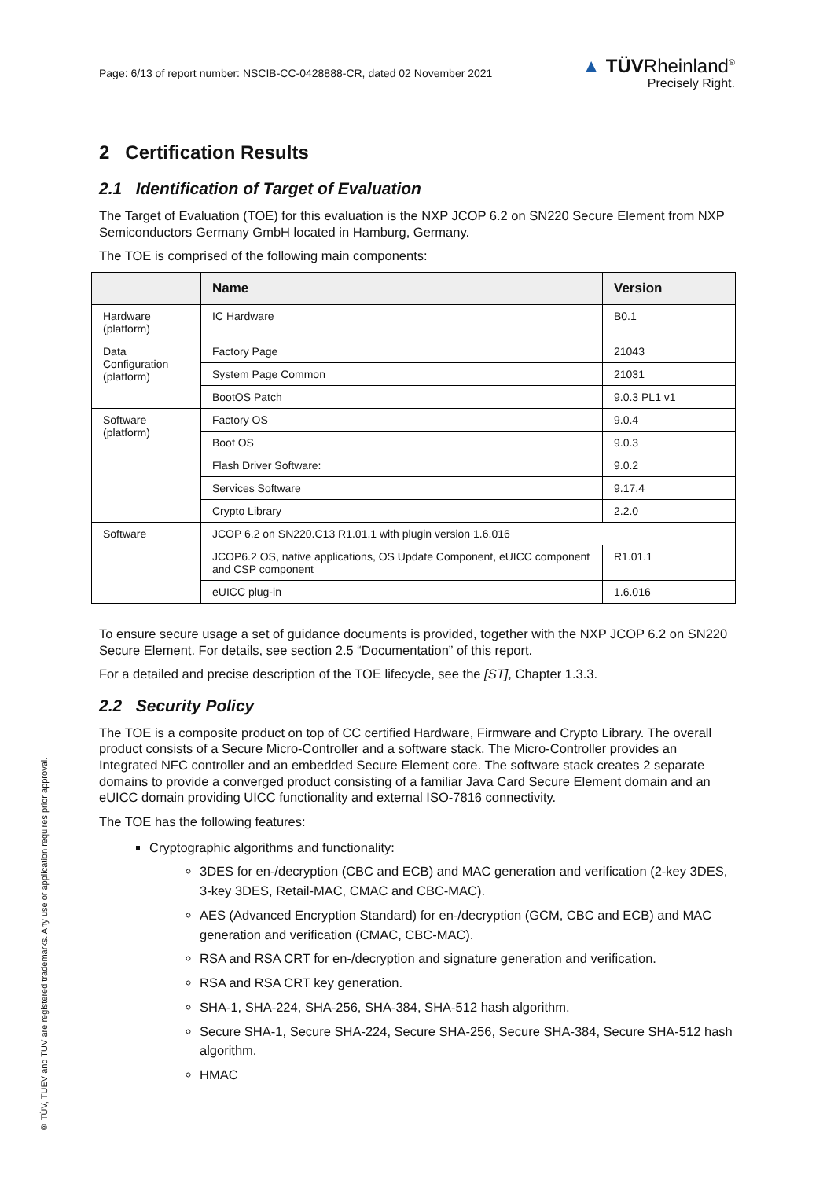Page: 6/13 of report number: NSCIB-CC-0428888-CR, dated 02 November 2021
▲ TÜVRheinland<sup>®</sup>
Precisely Right.
2 Certification Results
2.1 Identification of Target of Evaluation
The Target of Evaluation (TOE) for this evaluation is the NXP JCOP 6.2 on SN220 Secure Element from NXP Semiconductors Germany GmbH located in Hamburg, Germany.
The TOE is comprised of the following main components:
| | Name | Version |
| --- | --- | --- |
| Hardware (platform) | IC Hardware | B0.1 |
| Data Configuration (platform) | Factory Page | 21043 |
| | System Page Common | 21031 |
| | BootOS Patch | 9.0.3 PL1 v1 |
| Software (platform) | Factory OS | 9.0.4 |
| | Boot OS | 9.0.3 |
| | Flash Driver Software: | 9.0.2 |
| | Services Software | 9.17.4 |
| | Crypto Library | 2.2.0 |
| Software | JCOP 6.2 on SN220.C13 R1.01.1 with plugin version 1.6.016 | |
| | JCOP6.2 OS, native applications, OS Update Component, eUICC component and CSP component | R1.01.1 |
| | eUICC plug-in | 1.6.016 |
To ensure secure usage a set of guidance documents is provided, together with the NXP JCOP 6.2 on SN220 Secure Element. For details, see section 2.5 “Documentation” of this report.
For a detailed and precise description of the TOE lifecycle, see the [ST], Chapter 1.3.3.
2.2 Security Policy
The TOE is a composite product on top of CC certified Hardware, Firmware and Crypto Library. The overall product consists of a Secure Micro-Controller and a software stack. The Micro-Controller provides an Integrated NFC controller and an embedded Secure Element core. The software stack creates 2 separate domains to provide a converged product consisting of a familiar Java Card Secure Element domain and an eUICC domain providing UICC functionality and external ISO-7816 connectivity.
The TOE has the following features:
Cryptographic algorithms and functionality:
3DES for en-/decryption (CBC and ECB) and MAC generation and verification (2-key 3DES, 3-key 3DES, Retail-MAC, CMAC and CBC-MAC).
AES (Advanced Encryption Standard) for en-/decryption (GCM, CBC and ECB) and MAC generation and verification (CMAC, CBC-MAC).
RSA and RSA CRT for en-/decryption and signature generation and verification.
RSA and RSA CRT key generation.
SHA-1, SHA-224, SHA-256, SHA-384, SHA-512 hash algorithm.
Secure SHA-1, Secure SHA-224, Secure SHA-256, Secure SHA-384, Secure SHA-512 hash algorithm.
HMAC
® TÜV, TUEV and TUV are registered trademarks. Any use or application requires prior approval.